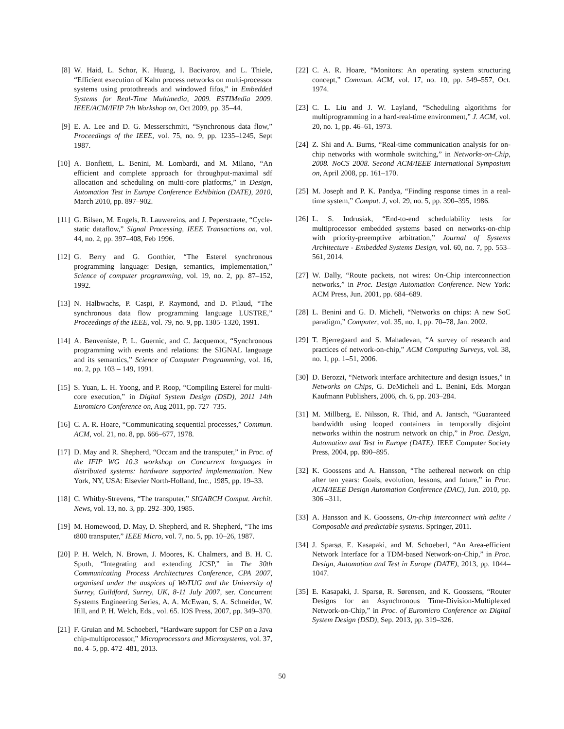[8] W. Haid, L. Schor, K. Huang, I. Bacivarov, and L. Thiele, “Efficient execution of Kahn process networks on multi-processor systems using protothreads and windowed fifos,” in Embedded Systems for Real-Time Multimedia, 2009. ESTIMedia 2009. IEEE/ACM/IFIP 7th Workshop on, Oct 2009, pp. 35–44.
[9] E. A. Lee and D. G. Messerschmitt, “Synchronous data flow,” Proceedings of the IEEE, vol. 75, no. 9, pp. 1235–1245, Sept 1987.
[10] A. Bonfietti, L. Benini, M. Lombardi, and M. Milano, “An efficient and complete approach for throughput-maximal sdf allocation and scheduling on multi-core platforms,” in Design, Automation Test in Europe Conference Exhibition (DATE), 2010, March 2010, pp. 897–902.
[11] G. Bilsen, M. Engels, R. Lauwereins, and J. Peperstraete, “Cycle-static dataflow,” Signal Processing, IEEE Transactions on, vol. 44, no. 2, pp. 397–408, Feb 1996.
[12] G. Berry and G. Gonthier, “The Esterel synchronous programming language: Design, semantics, implementation,” Science of computer programming, vol. 19, no. 2, pp. 87–152, 1992.
[13] N. Halbwachs, P. Caspi, P. Raymond, and D. Pilaud, “The synchronous data flow programming language LUSTRE,” Proceedings of the IEEE, vol. 79, no. 9, pp. 1305–1320, 1991.
[14] A. Benveniste, P. L. Guernic, and C. Jacquemot, “Synchronous programming with events and relations: the SIGNAL language and its semantics,” Science of Computer Programming, vol. 16, no. 2, pp. 103 – 149, 1991.
[15] S. Yuan, L. H. Yoong, and P. Roop, “Compiling Esterel for multi-core execution,” in Digital System Design (DSD), 2011 14th Euromicro Conference on, Aug 2011, pp. 727–735.
[16] C. A. R. Hoare, “Communicating sequential processes,” Commun. ACM, vol. 21, no. 8, pp. 666–677, 1978.
[17] D. May and R. Shepherd, “Occam and the transputer,” in Proc. of the IFIP WG 10.3 workshop on Concurrent languages in distributed systems: hardware supported implementation. New York, NY, USA: Elsevier North-Holland, Inc., 1985, pp. 19–33.
[18] C. Whitby-Strevens, “The transputer,” SIGARCH Comput. Archit. News, vol. 13, no. 3, pp. 292–300, 1985.
[19] M. Homewood, D. May, D. Shepherd, and R. Shepherd, “The ims t800 transputer,” IEEE Micro, vol. 7, no. 5, pp. 10–26, 1987.
[20] P. H. Welch, N. Brown, J. Moores, K. Chalmers, and B. H. C. Sputh, “Integrating and extending JCSP,” in The 30th Communicating Process Architectures Conference, CPA 2007, organised under the auspices of WoTUG and the University of Surrey, Guildford, Surrey, UK, 8-11 July 2007, ser. Concurrent Systems Engineering Series, A. A. McEwan, S. A. Schneider, W. Ifill, and P. H. Welch, Eds., vol. 65. IOS Press, 2007, pp. 349–370.
[21] F. Gruian and M. Schoeberl, “Hardware support for CSP on a Java chip-multiprocessor,” Microprocessors and Microsystems, vol. 37, no. 4–5, pp. 472–481, 2013.
[22] C. A. R. Hoare, “Monitors: An operating system structuring concept,” Commun. ACM, vol. 17, no. 10, pp. 549–557, Oct. 1974.
[23] C. L. Liu and J. W. Layland, “Scheduling algorithms for multiprogramming in a hard-real-time environment,” J. ACM, vol. 20, no. 1, pp. 46–61, 1973.
[24] Z. Shi and A. Burns, “Real-time communication analysis for on-chip networks with wormhole switching,” in Networks-on-Chip, 2008. NoCS 2008. Second ACM/IEEE International Symposium on, April 2008, pp. 161–170.
[25] M. Joseph and P. K. Pandya, “Finding response times in a real-time system,” Comput. J, vol. 29, no. 5, pp. 390–395, 1986.
[26] L. S. Indrusiak, “End-to-end schedulability tests for multiprocessor embedded systems based on networks-on-chip with priority-preemptive arbitration,” Journal of Systems Architecture - Embedded Systems Design, vol. 60, no. 7, pp. 553–561, 2014.
[27] W. Dally, “Route packets, not wires: On-Chip interconnection networks,” in Proc. Design Automation Conference. New York: ACM Press, Jun. 2001, pp. 684–689.
[28] L. Benini and G. D. Micheli, “Networks on chips: A new SoC paradigm,” Computer, vol. 35, no. 1, pp. 70–78, Jan. 2002.
[29] T. Bjerregaard and S. Mahadevan, “A survey of research and practices of network-on-chip,” ACM Computing Surveys, vol. 38, no. 1, pp. 1–51, 2006.
[30] D. Berozzi, “Network interface architecture and design issues,” in Networks on Chips, G. DeMicheli and L. Benini, Eds. Morgan Kaufmann Publishers, 2006, ch. 6, pp. 203–284.
[31] M. Millberg, E. Nilsson, R. Thid, and A. Jantsch, “Guaranteed bandwidth using looped containers in temporally disjoint networks within the nostrum network on chip,” in Proc. Design, Automation and Test in Europe (DATE). IEEE Computer Society Press, 2004, pp. 890–895.
[32] K. Goossens and A. Hansson, “The aethereal network on chip after ten years: Goals, evolution, lessons, and future,” in Proc. ACM/IEEE Design Automation Conference (DAC), Jun. 2010, pp. 306 –311.
[33] A. Hansson and K. Goossens, On-chip interconnect with aelite / Composable and predictable systems. Springer, 2011.
[34] J. Sparsø, E. Kasapaki, and M. Schoeberl, “An Area-efficient Network Interface for a TDM-based Network-on-Chip,” in Proc. Design, Automation and Test in Europe (DATE), 2013, pp. 1044–1047.
[35] E. Kasapaki, J. Sparsø, R. Sørensen, and K. Goossens, “Router Designs for an Asynchronous Time-Division-Multiplexed Network-on-Chip,” in Proc. of Euromicro Conference on Digital System Design (DSD), Sep. 2013, pp. 319–326.
50